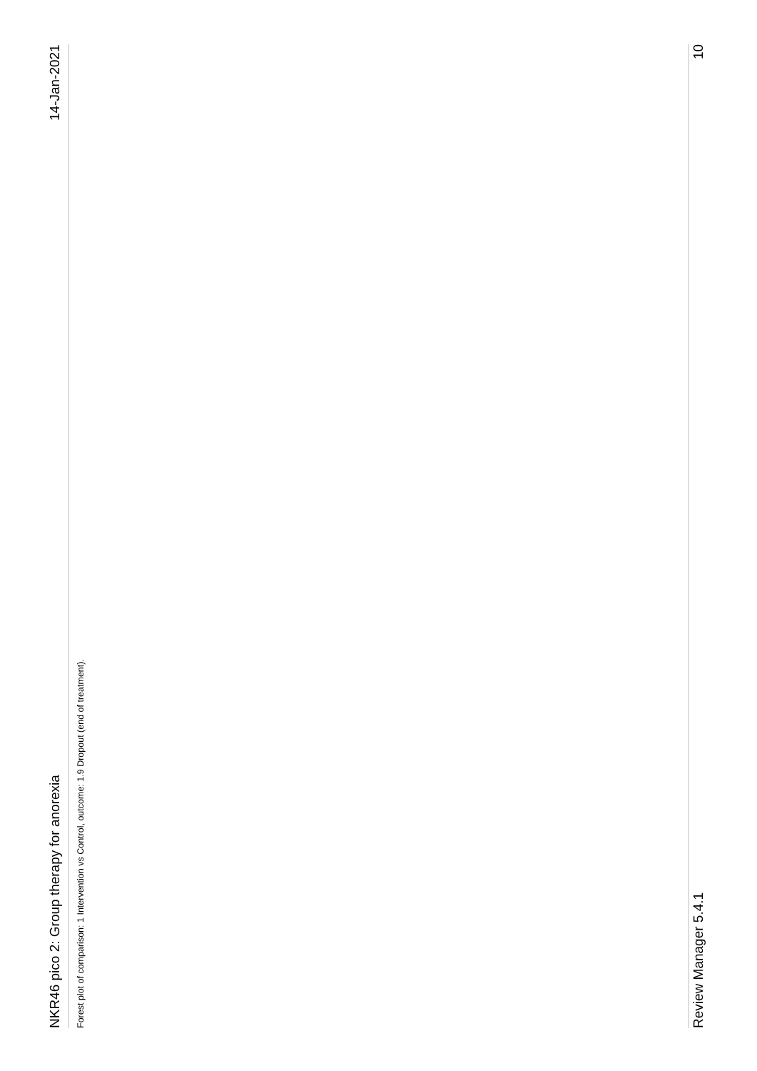NKR46 pico 2: Group therapy for anorexia 14-Jan-2021
Forest plot of comparison: 1 Intervention vs Control, outcome: 1.9 Dropout (end of treatment).
Review Manager 5.4.1 10